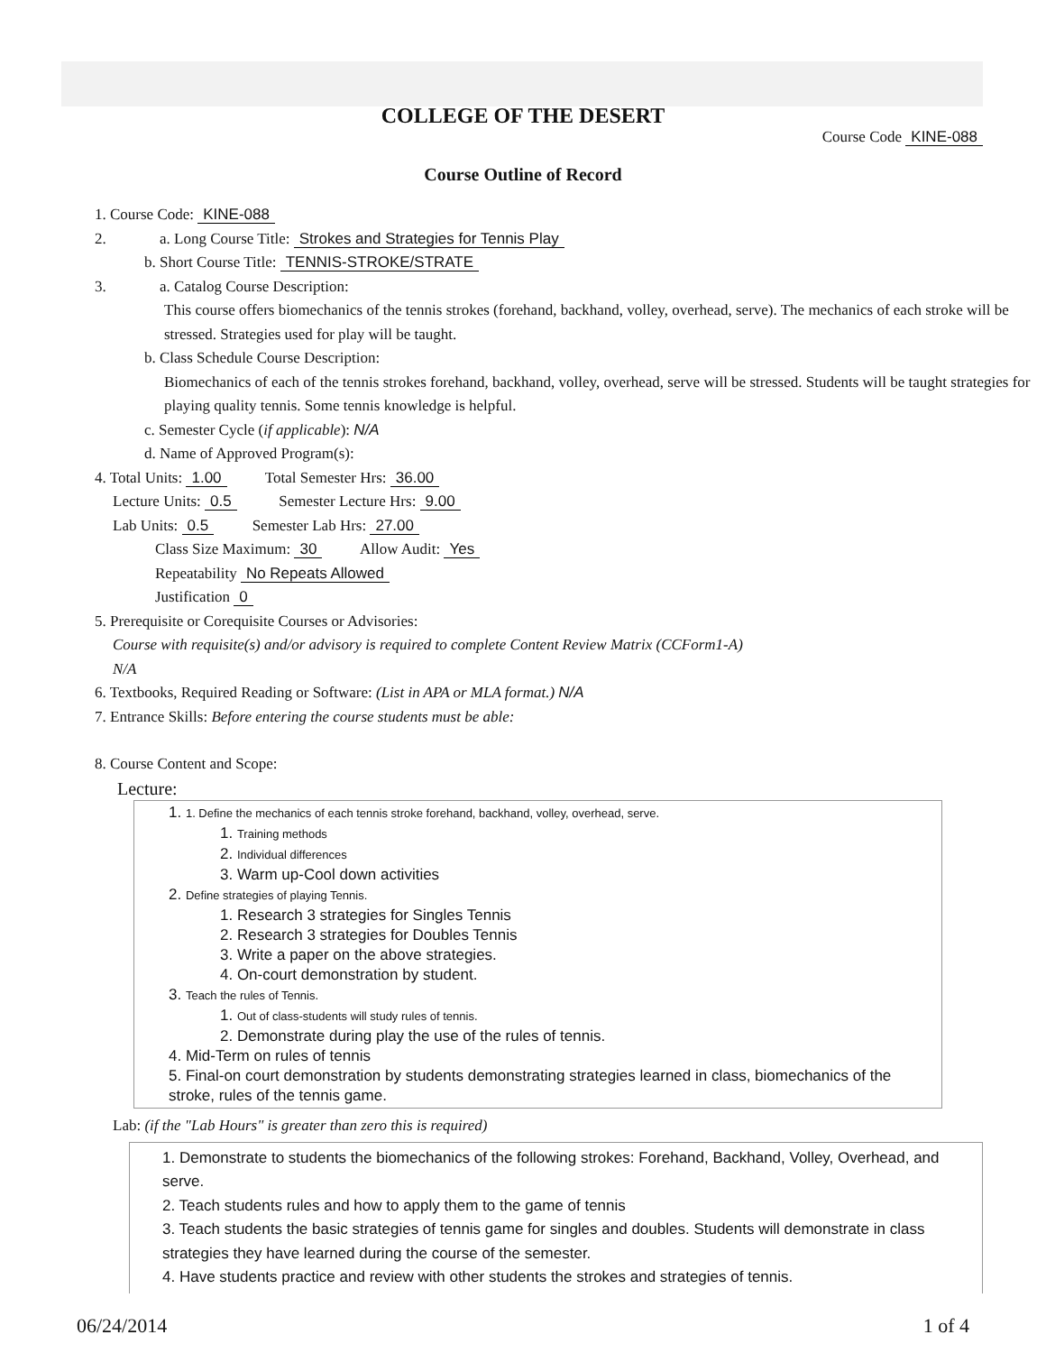COLLEGE OF THE DESERT
Course Code KINE-088
Course Outline of Record
1. Course Code: KINE-088
2. a. Long Course Title: Strokes and Strategies for Tennis Play
b. Short Course Title: TENNIS-STROKE/STRATE
3. a. Catalog Course Description:
This course offers biomechanics of the tennis strokes (forehand, backhand, volley, overhead, serve). The mechanics of each stroke will be stressed. Strategies used for play will be taught.
b. Class Schedule Course Description:
Biomechanics of each of the tennis strokes forehand, backhand, volley, overhead, serve will be stressed. Students will be taught strategies for playing quality tennis. Some tennis knowledge is helpful.
c. Semester Cycle (if applicable): N/A
d. Name of Approved Program(s):
4. Total Units: 1.00 Total Semester Hrs: 36.00
Lecture Units: 0.5 Semester Lecture Hrs: 9.00
Lab Units: 0.5 Semester Lab Hrs: 27.00
Class Size Maximum: 30 Allow Audit: Yes
Repeatability No Repeats Allowed
Justification 0
5. Prerequisite or Corequisite Courses or Advisories:
Course with requisite(s) and/or advisory is required to complete Content Review Matrix (CCForm1-A)
N/A
6. Textbooks, Required Reading or Software: (List in APA or MLA format.) N/A
7. Entrance Skills: Before entering the course students must be able:
8. Course Content and Scope:
Lecture:
1. 1. Define the mechanics of each tennis stroke forehand, backhand, volley, overhead, serve.
1. Training methods
2. Individual differences
3. Warm up-Cool down activities
2. Define strategies of playing Tennis.
1. Research 3 strategies for Singles Tennis
2. Research 3 strategies for Doubles Tennis
3. Write a paper on the above strategies.
4. On-court demonstration by student.
3. Teach the rules of Tennis.
1. Out of class-students will study rules of tennis.
2. Demonstrate during play the use of the rules of tennis.
4. Mid-Term on rules of tennis
5. Final-on court demonstration by students demonstrating strategies learned in class, biomechanics of the stroke, rules of the tennis game.
Lab: (if the "Lab Hours" is greater than zero this is required)
1. Demonstrate to students the biomechanics of the following strokes: Forehand, Backhand, Volley, Overhead, and serve.
2. Teach students rules and how to apply them to the game of tennis
3. Teach students the basic strategies of tennis game for singles and doubles. Students will demonstrate in class strategies they have learned during the course of the semester.
4. Have students practice and review with other students the strokes and strategies of tennis.
06/24/2014 1 of 4